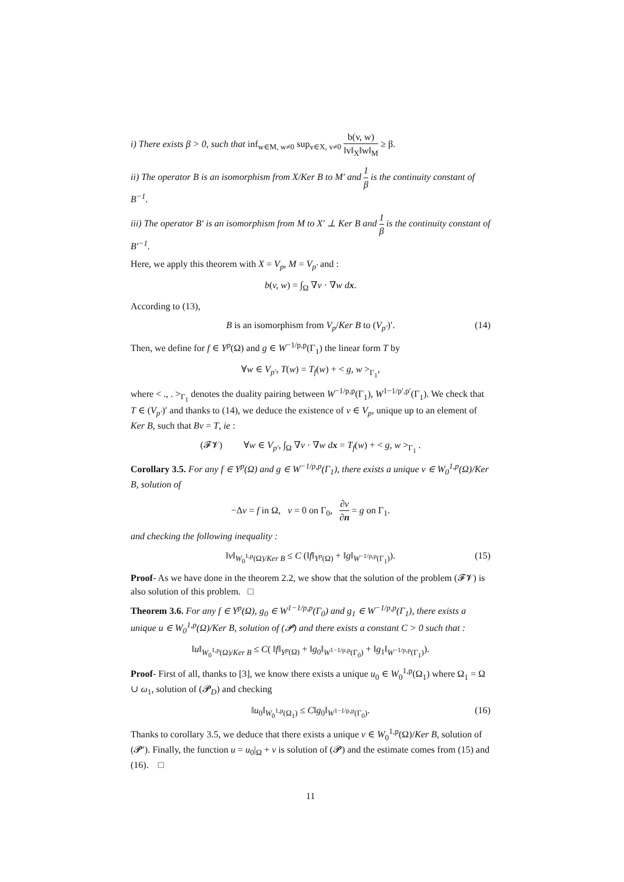i) There exists β > 0, such that inf<sub>w∈M, w≠0</sub> sup<sub>v∈X, v≠0</sub> b(v, w) ‖v‖<sub>X</sub>‖w‖<sub>M</sub> ≥ β.
ii) The operator B is an isomorphism from X/Ker B to M′ and 1 β is the continuity constant of B<sup>−1</sup>.
iii) The operator B′ is an isomorphism from M to X′ ⊥ Ker B and 1 β is the continuity constant of B′<sup>−1</sup>.
Here, we apply this theorem with X = V<sub>p</sub>, M = V<sub>p′</sub> and :
b(v, w) = ∫<sub>Ω</sub> ∇v · ∇w dx.
According to (13),
B is an isomorphism from V<sub>p</sub>/Ker B to (V<sub>p′</sub>)′. (14)
Then, we define for f ∈ Y<sup>p</sup>(Ω) and g ∈ W<sup>−1/p,p</sup>(Γ<sub>1</sub>) the linear form T by
∀w ∈ V<sub>p′</sub>, T(w) = T<sub>f</sub>(w) + < g, w ><sub>Γ<sub>1</sub></sub>,
where < ., . ><sub>Γ<sub>1</sub></sub> denotes the duality pairing between W<sup>−1/p,p</sup>(Γ<sub>1</sub>), W<sup>1−1/p′,p′</sup>(Γ<sub>1</sub>). We check that T ∈ (V<sub>p′</sub>)′ and thanks to (14), we deduce the existence of v ∈ V<sub>p</sub>, unique up to an element of Ker B, such that Bv = T, ie :
(𝓕𝓥) ∀w ∈ V<sub>p′</sub>, ∫<sub>Ω</sub> ∇v · ∇w dx = T<sub>f</sub>(w) + < g, w ><sub>Γ<sub>1</sub></sub> .
Corollary 3.5. For any f ∈ Y<sup>p</sup>(Ω) and g ∈ W<sup>−1/p,p</sup>(Γ<sub>1</sub>), there exists a unique v ∈ W<sub>0</sub><sup>1,p</sup>(Ω)/Ker B, solution of
−Δv = f in Ω, v = 0 on Γ<sub>0</sub>, ∂v ∂n = g on Γ<sub>1</sub>.
and checking the following inequality :
‖v‖<sub>W<sub>0</sub><sup>1,p</sup>(Ω)/Ker B</sub> ≤ C (‖f‖<sub>Y<sup>p</sup>(Ω)</sub> + ‖g‖<sub>W<sup>−1/p,p</sup>(Γ<sub>1</sub>)</sub>). (15)
Proof- As we have done in the theorem 2.2, we show that the solution of the problem (𝓕𝓥) is also solution of this problem. □
Theorem 3.6. For any f ∈ Y<sup>p</sup>(Ω), g<sub>0</sub> ∈ W<sup>1−1/p,p</sup>(Γ<sub>0</sub>) and g<sub>1</sub> ∈ W<sup>−1/p,p</sup>(Γ<sub>1</sub>), there exists a unique u ∈ W<sub>0</sub><sup>1,p</sup>(Ω)/Ker B, solution of (𝓟) and there exists a constant C > 0 such that :
‖u‖<sub>W<sub>0</sub><sup>1,p</sup>(Ω)/Ker B</sub> ≤ C( ‖f‖<sub>Y<sup>p</sup>(Ω)</sub> + ‖g<sub>0</sub>‖<sub>W<sup>1−1/p,p</sup>(Γ<sub>0</sub>)</sub> + ‖g<sub>1</sub>‖<sub>W<sup>−1/p,p</sup>(Γ<sub>1</sub>)</sub>).
Proof- First of all, thanks to [3], we know there exists a unique u<sub>0</sub> ∈ W<sub>0</sub><sup>1,p</sup>(Ω<sub>1</sub>) where Ω<sub>1</sub> = Ω ∪ ω<sub>1</sub>, solution of (𝓟<sub>D</sub>) and checking
‖u<sub>0</sub>‖<sub>W<sub>0</sub><sup>1,p</sup>(Ω<sub>1</sub>)</sub> ≤ C‖g<sub>0</sub>‖<sub>W<sup>1−1/p,p</sup>(Γ<sub>0</sub>)</sub>. (16)
Thanks to corollary 3.5, we deduce that there exists a unique v ∈ W<sub>0</sub><sup>1,p</sup>(Ω)/Ker B, solution of (𝓟′). Finally, the function u = u<sub>0</sub>|<sub>Ω</sub> + v is solution of (𝓟) and the estimate comes from (15) and (16). □
11